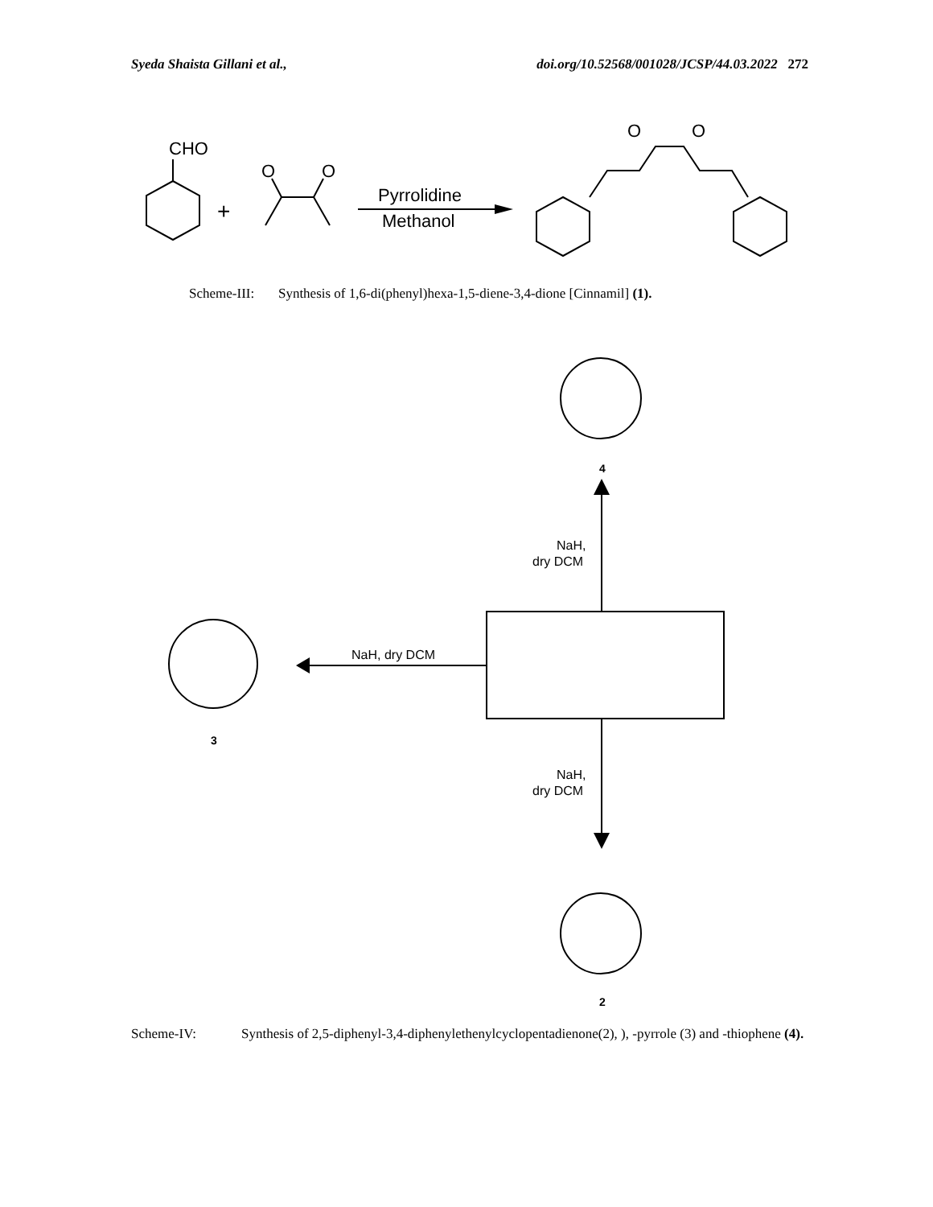Syeda Shaista Gillani et al., doi.org/10.52568/001028/JCSP/44.03.2022 272
CHO
+
O
O
O
O
Pyrrolidine
Methanol
Scheme-III: Synthesis of 1,6-di(phenyl)hexa-1,5-diene-3,4-dione [Cinnamil] (1).
4
3
2
NaH,
dry DCM
NaH, dry DCM
NaH,
dry DCM
Scheme-IV: Synthesis of 2,5-diphenyl-3,4-diphenylethenylcyclopentadienone(2), ), -pyrrole (3) and -thiophene (4).